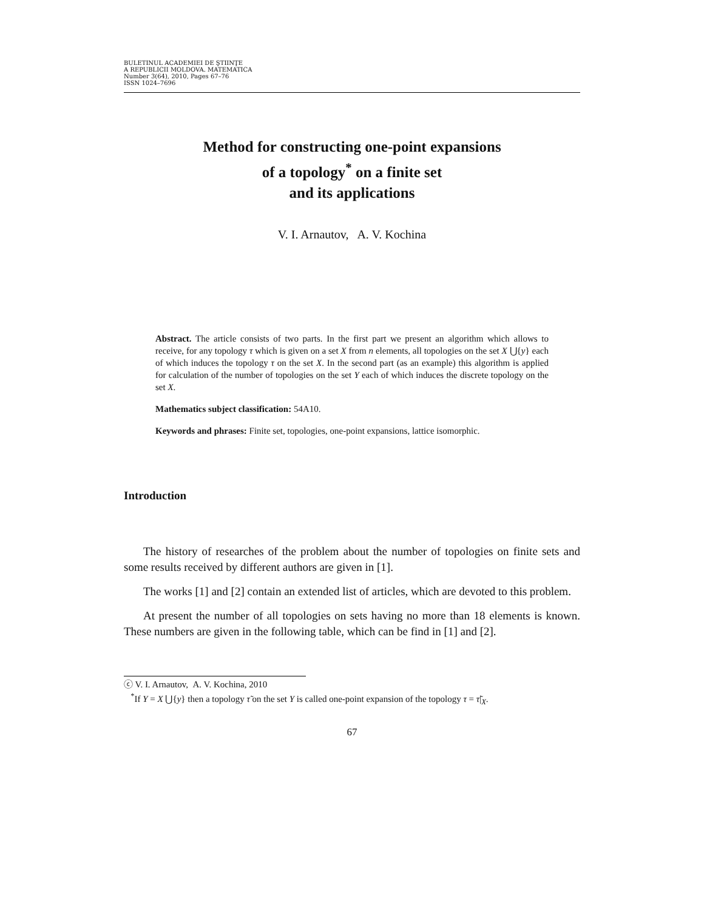BULETINUL ACADEMIEI DE ŞTIINŢE
A REPUBLICII MOLDOVA. MATEMATICA
Number 3(64), 2010, Pages 67–76
ISSN 1024–7696
Method for constructing one-point expansions
of a topology<sup>*</sup> on a finite set
and its applications
V. I. Arnautov, A. V. Kochina
Abstract. The article consists of two parts. In the first part we present an algorithm which allows to receive, for any topology τ which is given on a set X from n elements, all topologies on the set X ⋃{y} each of which induces the topology τ on the set X. In the second part (as an example) this algorithm is applied for calculation of the number of topologies on the set Y each of which induces the discrete topology on the set X.
Mathematics subject classification: 54A10.
Keywords and phrases: Finite set, topologies, one-point expansions, lattice isomorphic.
Introduction
The history of researches of the problem about the number of topologies on finite sets and some results received by different authors are given in [1].
The works [1] and [2] contain an extended list of articles, which are devoted to this problem.
At present the number of all topologies on sets having no more than 18 elements is known. These numbers are given in the following table, which can be find in [1] and [2].
ⓒ V. I. Arnautov, A. V. Kochina, 2010
<sup>*</sup> If Y = X ⋃{y} then a topology τ̃ on the set Y is called one-point expansion of the topology τ = τ̃|<sub>X</sub>.
67